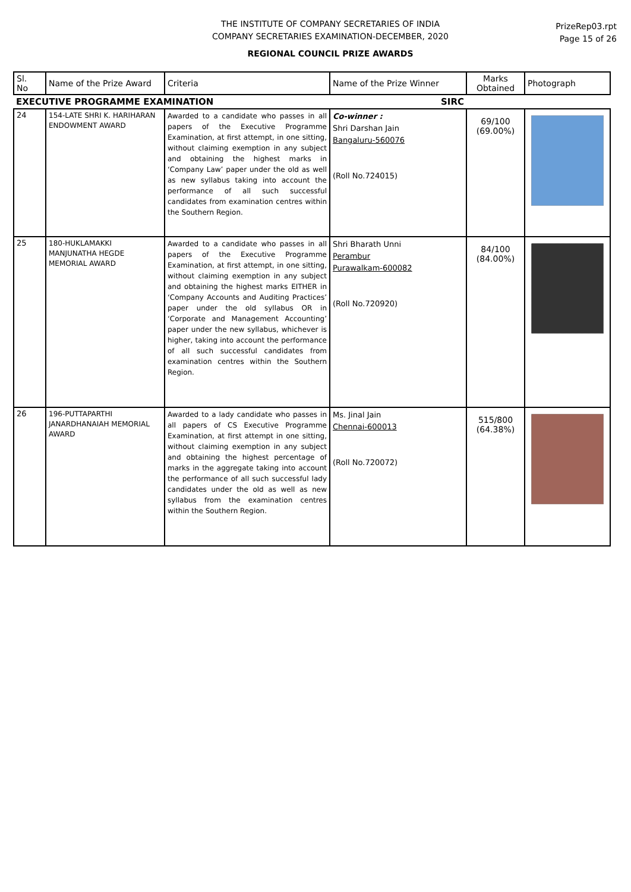THE INSTITUTE OF COMPANY SECRETARIES OF INDIA
COMPANY SECRETARIES EXAMINATION-DECEMBER, 2020
PrizeRep03.rpt
Page 15 of 26
REGIONAL COUNCIL PRIZE AWARDS
| Sl. No | Name of the Prize Award | Criteria | Name of the Prize Winner | Marks Obtained | Photograph |
| --- | --- | --- | --- | --- | --- |
| EXECUTIVE PROGRAMME EXAMINATION | | | SIRC | | |
| 24 | 154-LATE SHRI K. HARIHARAN ENDOWMENT AWARD | Awarded to a candidate who passes in all papers of the Executive Programme Examination, at first attempt, in one sitting, without claiming exemption in any subject and obtaining the highest marks in ‘Company Law’ paper under the old as well as new syllabus taking into account the performance of all such successful candidates from examination centres within the Southern Region. | Co-winner : Shri Darshan Jain Bangaluru-560076 (Roll No.724015) | 69/100 (69.00%) | |
| 25 | 180-HUKLAMAKKI MANJUNATHA HEGDE MEMORIAL AWARD | Awarded to a candidate who passes in all papers of the Executive Programme Examination, at first attempt, in one sitting, without claiming exemption in any subject and obtaining the highest marks EITHER in ‘Company Accounts and Auditing Practices’ paper under the old syllabus OR in ‘Corporate and Management Accounting’ paper under the new syllabus, whichever is higher, taking into account the performance of all such successful candidates from examination centres within the Southern Region. | Shri Bharath Unni Perambur Purawalkam-600082 (Roll No.720920) | 84/100 (84.00%) | |
| 26 | 196-PUTTAPARTHI JANARDHANAIAH MEMORIAL AWARD | Awarded to a lady candidate who passes in all papers of CS Executive Programme Examination, at first attempt in one sitting, without claiming exemption in any subject and obtaining the highest percentage of marks in the aggregate taking into account the performance of all such successful lady candidates under the old as well as new syllabus from the examination centres within the Southern Region. | Ms. Jinal Jain Chennai-600013 (Roll No.720072) | 515/800 (64.38%) | |